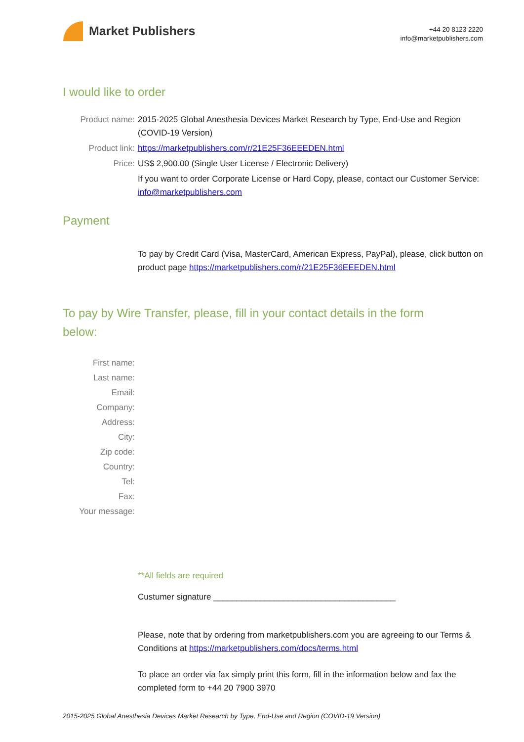Market Publishers
+44 20 8123 2220
info@marketpublishers.com
I would like to order
Product name: 2015-2025 Global Anesthesia Devices Market Research by Type, End-Use and Region (COVID-19 Version)
Product link: https://marketpublishers.com/r/21E25F36EEEDEN.html
Price: US$ 2,900.00 (Single User License / Electronic Delivery)
If you want to order Corporate License or Hard Copy, please, contact our Customer Service:
info@marketpublishers.com
Payment
To pay by Credit Card (Visa, MasterCard, American Express, PayPal), please, click button on product page https://marketpublishers.com/r/21E25F36EEEDEN.html
To pay by Wire Transfer, please, fill in your contact details in the form below:
First name:
Last name:
Email:
Company:
Address:
City:
Zip code:
Country:
Tel:
Fax:
Your message:
**All fields are required
Custumer signature _______________________________________
Please, note that by ordering from marketpublishers.com you are agreeing to our Terms & Conditions at https://marketpublishers.com/docs/terms.html
To place an order via fax simply print this form, fill in the information below and fax the completed form to +44 20 7900 3970
2015-2025 Global Anesthesia Devices Market Research by Type, End-Use and Region (COVID-19 Version)